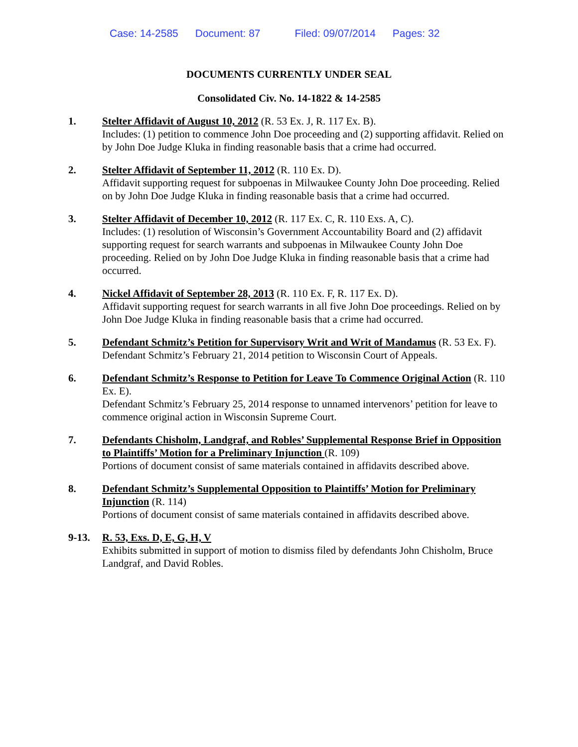Case: 14-2585 Document: 87 Filed: 09/07/2014 Pages: 32
DOCUMENTS CURRENTLY UNDER SEAL
Consolidated Civ. No. 14-1822 & 14-2585
1. Stelter Affidavit of August 10, 2012 (R. 53 Ex. J, R. 117 Ex. B).
Includes: (1) petition to commence John Doe proceeding and (2) supporting affidavit. Relied on by John Doe Judge Kluka in finding reasonable basis that a crime had occurred.
2. Stelter Affidavit of September 11, 2012 (R. 110 Ex. D).
Affidavit supporting request for subpoenas in Milwaukee County John Doe proceeding. Relied on by John Doe Judge Kluka in finding reasonable basis that a crime had occurred.
3. Stelter Affidavit of December 10, 2012 (R. 117 Ex. C, R. 110 Exs. A, C).
Includes: (1) resolution of Wisconsin’s Government Accountability Board and (2) affidavit supporting request for search warrants and subpoenas in Milwaukee County John Doe proceeding. Relied on by John Doe Judge Kluka in finding reasonable basis that a crime had occurred.
4. Nickel Affidavit of September 28, 2013 (R. 110 Ex. F, R. 117 Ex. D).
Affidavit supporting request for search warrants in all five John Doe proceedings. Relied on by John Doe Judge Kluka in finding reasonable basis that a crime had occurred.
5. Defendant Schmitz’s Petition for Supervisory Writ and Writ of Mandamus (R. 53 Ex. F).
Defendant Schmitz’s February 21, 2014 petition to Wisconsin Court of Appeals.
6. Defendant Schmitz’s Response to Petition for Leave To Commence Original Action (R. 110 Ex. E).
Defendant Schmitz’s February 25, 2014 response to unnamed intervenors’ petition for leave to commence original action in Wisconsin Supreme Court.
7. Defendants Chisholm, Landgraf, and Robles’ Supplemental Response Brief in Opposition to Plaintiffs’ Motion for a Preliminary Injunction (R. 109)
Portions of document consist of same materials contained in affidavits described above.
8. Defendant Schmitz’s Supplemental Opposition to Plaintiffs’ Motion for Preliminary Injunction (R. 114)
Portions of document consist of same materials contained in affidavits described above.
9-13. R. 53, Exs. D, E, G, H, V
Exhibits submitted in support of motion to dismiss filed by defendants John Chisholm, Bruce Landgraf, and David Robles.